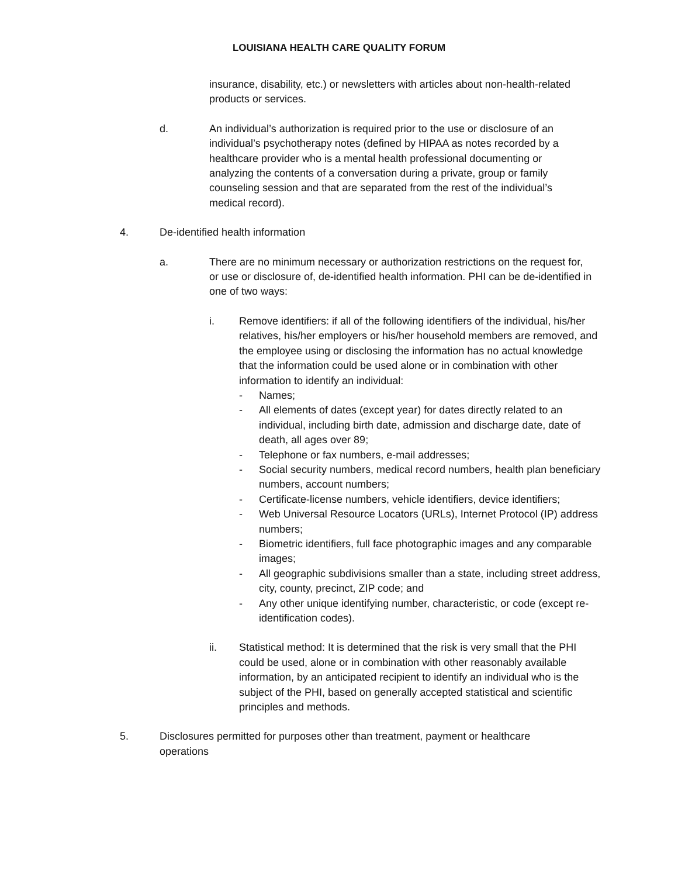LOUISIANA HEALTH CARE QUALITY FORUM
insurance, disability, etc.) or newsletters with articles about non-health-related products or services.
d. An individual’s authorization is required prior to the use or disclosure of an individual’s psychotherapy notes (defined by HIPAA as notes recorded by a healthcare provider who is a mental health professional documenting or analyzing the contents of a conversation during a private, group or family counseling session and that are separated from the rest of the individual’s medical record).
4. De-identified health information
a. There are no minimum necessary or authorization restrictions on the request for, or use or disclosure of, de-identified health information. PHI can be de-identified in one of two ways:
i. Remove identifiers: if all of the following identifiers of the individual, his/her relatives, his/her employers or his/her household members are removed, and the employee using or disclosing the information has no actual knowledge that the information could be used alone or in combination with other information to identify an individual:
- Names;
- All elements of dates (except year) for dates directly related to an individual, including birth date, admission and discharge date, date of death, all ages over 89;
- Telephone or fax numbers, e-mail addresses;
- Social security numbers, medical record numbers, health plan beneficiary numbers, account numbers;
- Certificate-license numbers, vehicle identifiers, device identifiers;
- Web Universal Resource Locators (URLs), Internet Protocol (IP) address numbers;
- Biometric identifiers, full face photographic images and any comparable images;
- All geographic subdivisions smaller than a state, including street address, city, county, precinct, ZIP code; and
- Any other unique identifying number, characteristic, or code (except re-identification codes).
ii. Statistical method: It is determined that the risk is very small that the PHI could be used, alone or in combination with other reasonably available information, by an anticipated recipient to identify an individual who is the subject of the PHI, based on generally accepted statistical and scientific principles and methods.
5. Disclosures permitted for purposes other than treatment, payment or healthcare operations